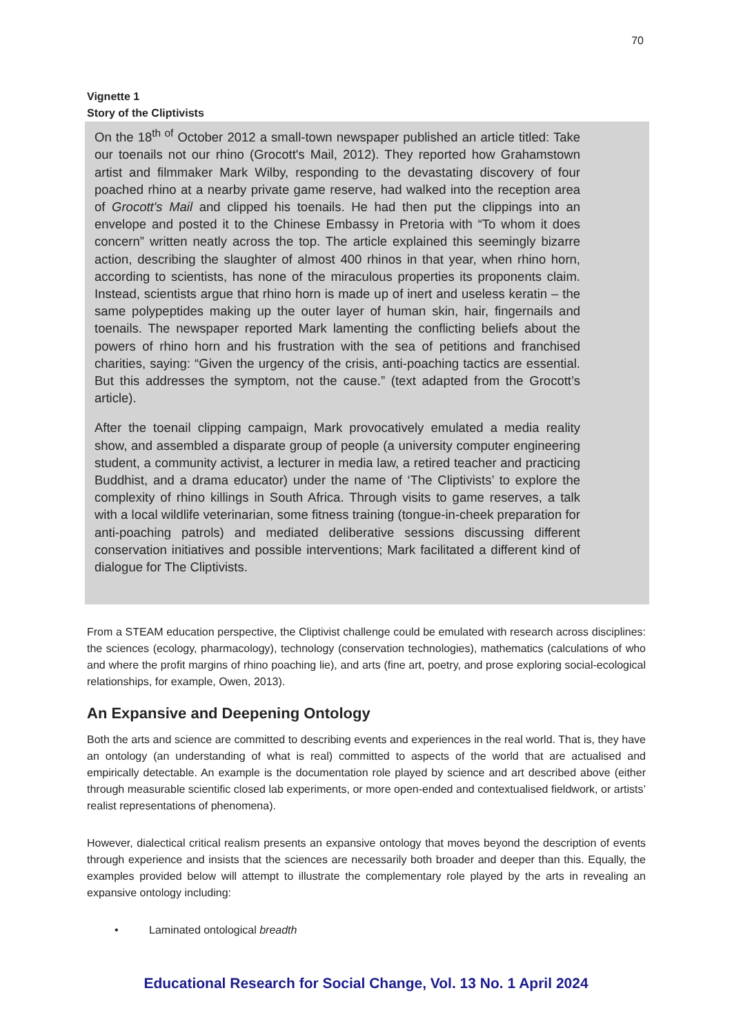70
Vignette 1
Story of the Cliptivists
On the 18<sup>th of</sup> October 2012 a small-town newspaper published an article titled: Take our toenails not our rhino (Grocott's Mail, 2012). They reported how Grahamstown artist and filmmaker Mark Wilby, responding to the devastating discovery of four poached rhino at a nearby private game reserve, had walked into the reception area of Grocott's Mail and clipped his toenails. He had then put the clippings into an envelope and posted it to the Chinese Embassy in Pretoria with “To whom it does concern” written neatly across the top. The article explained this seemingly bizarre action, describing the slaughter of almost 400 rhinos in that year, when rhino horn, according to scientists, has none of the miraculous properties its proponents claim. Instead, scientists argue that rhino horn is made up of inert and useless keratin – the same polypeptides making up the outer layer of human skin, hair, fingernails and toenails. The newspaper reported Mark lamenting the conflicting beliefs about the powers of rhino horn and his frustration with the sea of petitions and franchised charities, saying: “Given the urgency of the crisis, anti-poaching tactics are essential. But this addresses the symptom, not the cause.” (text adapted from the Grocott’s article).
After the toenail clipping campaign, Mark provocatively emulated a media reality show, and assembled a disparate group of people (a university computer engineering student, a community activist, a lecturer in media law, a retired teacher and practicing Buddhist, and a drama educator) under the name of ‘The Cliptivists’ to explore the complexity of rhino killings in South Africa. Through visits to game reserves, a talk with a local wildlife veterinarian, some fitness training (tongue-in-cheek preparation for anti-poaching patrols) and mediated deliberative sessions discussing different conservation initiatives and possible interventions; Mark facilitated a different kind of dialogue for The Cliptivists.
From a STEAM education perspective, the Cliptivist challenge could be emulated with research across disciplines: the sciences (ecology, pharmacology), technology (conservation technologies), mathematics (calculations of who and where the profit margins of rhino poaching lie), and arts (fine art, poetry, and prose exploring social-ecological relationships, for example, Owen, 2013).
An Expansive and Deepening Ontology
Both the arts and science are committed to describing events and experiences in the real world. That is, they have an ontology (an understanding of what is real) committed to aspects of the world that are actualised and empirically detectable. An example is the documentation role played by science and art described above (either through measurable scientific closed lab experiments, or more open-ended and contextualised fieldwork, or artists’ realist representations of phenomena).
However, dialectical critical realism presents an expansive ontology that moves beyond the description of events through experience and insists that the sciences are necessarily both broader and deeper than this. Equally, the examples provided below will attempt to illustrate the complementary role played by the arts in revealing an expansive ontology including:
• Laminated ontological breadth
Educational Research for Social Change, Vol. 13 No. 1 April 2024